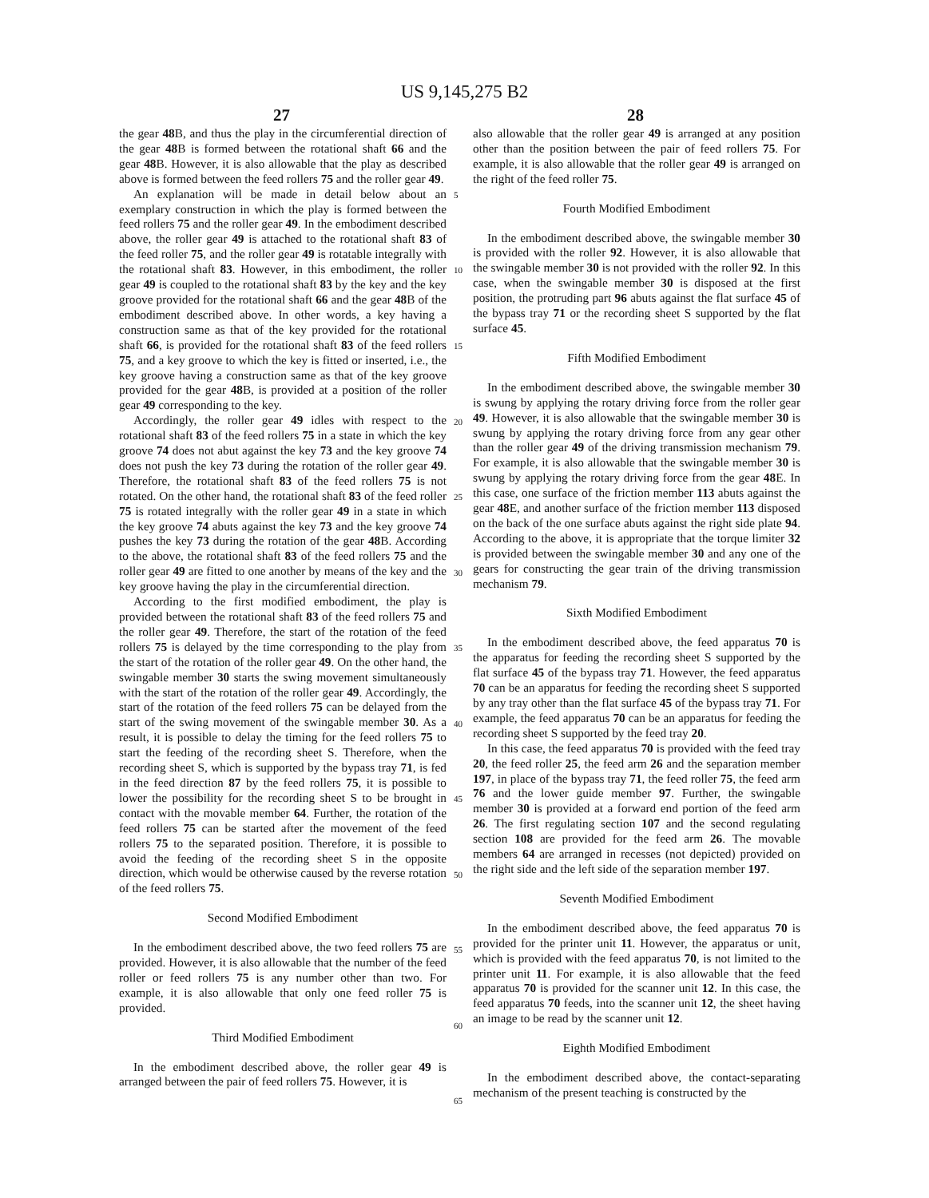US 9,145,275 B2
27 28
the gear 48 B, and thus the play in the circumferential direction of the gear 48 B is formed between the rotational shaft 66 and the gear 48 B. However, it is also allowable that the play as described above is formed between the feed rollers 75 and the roller gear 49.
An explanation will be made in detail below about an exemplary construction in which the play is formed between the feed rollers 75 and the roller gear 49. In the embodiment described above, the roller gear 49 is attached to the rotational shaft 83 of the feed roller 75, and the roller gear 49 is rotatable integrally with the rotational shaft 83. However, in this embodiment, the roller gear 49 is coupled to the rotational shaft 83 by the key and the key groove provided for the rotational shaft 66 and the gear 48 B of the embodiment described above. In other words, a key having a construction same as that of the key provided for the rotational shaft 66, is provided for the rotational shaft 83 of the feed rollers 75, and a key groove to which the key is fitted or inserted, i.e., the key groove having a construction same as that of the key groove provided for the gear 48 B, is provided at a position of the roller gear 49 corresponding to the key.
Accordingly, the roller gear 49 idles with respect to the rotational shaft 83 of the feed rollers 75 in a state in which the key groove 74 does not abut against the key 73 and the key groove 74 does not push the key 73 during the rotation of the roller gear 49. Therefore, the rotational shaft 83 of the feed rollers 75 is not rotated. On the other hand, the rotational shaft 83 of the feed roller 75 is rotated integrally with the roller gear 49 in a state in which the key groove 74 abuts against the key 73 and the key groove 74 pushes the key 73 during the rotation of the gear 48 B. According to the above, the rotational shaft 83 of the feed rollers 75 and the roller gear 49 are fitted to one another by means of the key and the key groove having the play in the circumferential direction.
According to the first modified embodiment, the play is provided between the rotational shaft 83 of the feed rollers 75 and the roller gear 49. Therefore, the start of the rotation of the feed rollers 75 is delayed by the time corresponding to the play from the start of the rotation of the roller gear 49. On the other hand, the swingable member 30 starts the swing movement simultaneously with the start of the rotation of the roller gear 49. Accordingly, the start of the rotation of the feed rollers 75 can be delayed from the start of the swing movement of the swingable member 30. As a result, it is possible to delay the timing for the feed rollers 75 to start the feeding of the recording sheet S. Therefore, when the recording sheet S, which is supported by the bypass tray 71, is fed in the feed direction 87 by the feed rollers 75, it is possible to lower the possibility for the recording sheet S to be brought in contact with the movable member 64. Further, the rotation of the feed rollers 75 can be started after the movement of the feed rollers 75 to the separated position. Therefore, it is possible to avoid the feeding of the recording sheet S in the opposite direction, which would be otherwise caused by the reverse rotation of the feed rollers 75.
Second Modified Embodiment
In the embodiment described above, the two feed rollers 75 are provided. However, it is also allowable that the number of the feed roller or feed rollers 75 is any number other than two. For example, it is also allowable that only one feed roller 75 is provided.
Third Modified Embodiment
In the embodiment described above, the roller gear 49 is arranged between the pair of feed rollers 75. However, it is
also allowable that the roller gear 49 is arranged at any position other than the position between the pair of feed rollers 75. For example, it is also allowable that the roller gear 49 is arranged on the right of the feed roller 75.
Fourth Modified Embodiment
In the embodiment described above, the swingable member 30 is provided with the roller 92. However, it is also allowable that the swingable member 30 is not provided with the roller 92. In this case, when the swingable member 30 is disposed at the first position, the protruding part 96 abuts against the flat surface 45 of the bypass tray 71 or the recording sheet S supported by the flat surface 45.
Fifth Modified Embodiment
In the embodiment described above, the swingable member 30 is swung by applying the rotary driving force from the roller gear 49. However, it is also allowable that the swingable member 30 is swung by applying the rotary driving force from any gear other than the roller gear 49 of the driving transmission mechanism 79. For example, it is also allowable that the swingable member 30 is swung by applying the rotary driving force from the gear 48 E. In this case, one surface of the friction member 113 abuts against the gear 48 E, and another surface of the friction member 113 disposed on the back of the one surface abuts against the right side plate 94. According to the above, it is appropriate that the torque limiter 32 is provided between the swingable member 30 and any one of the gears for constructing the gear train of the driving transmission mechanism 79.
Sixth Modified Embodiment
In the embodiment described above, the feed apparatus 70 is the apparatus for feeding the recording sheet S supported by the flat surface 45 of the bypass tray 71. However, the feed apparatus 70 can be an apparatus for feeding the recording sheet S supported by any tray other than the flat surface 45 of the bypass tray 71. For example, the feed apparatus 70 can be an apparatus for feeding the recording sheet S supported by the feed tray 20.
In this case, the feed apparatus 70 is provided with the feed tray 20, the feed roller 25, the feed arm 26 and the separation member 197, in place of the bypass tray 71, the feed roller 75, the feed arm 76 and the lower guide member 97. Further, the swingable member 30 is provided at a forward end portion of the feed arm 26. The first regulating section 107 and the second regulating section 108 are provided for the feed arm 26. The movable members 64 are arranged in recesses (not depicted) provided on the right side and the left side of the separation member 197.
Seventh Modified Embodiment
In the embodiment described above, the feed apparatus 70 is provided for the printer unit 11. However, the apparatus or unit, which is provided with the feed apparatus 70, is not limited to the printer unit 11. For example, it is also allowable that the feed apparatus 70 is provided for the scanner unit 12. In this case, the feed apparatus 70 feeds, into the scanner unit 12, the sheet having an image to be read by the scanner unit 12.
Eighth Modified Embodiment
In the embodiment described above, the contact-separating mechanism of the present teaching is constructed by the
5
10
15
20
25
30
35
40
45
50
55
60
65